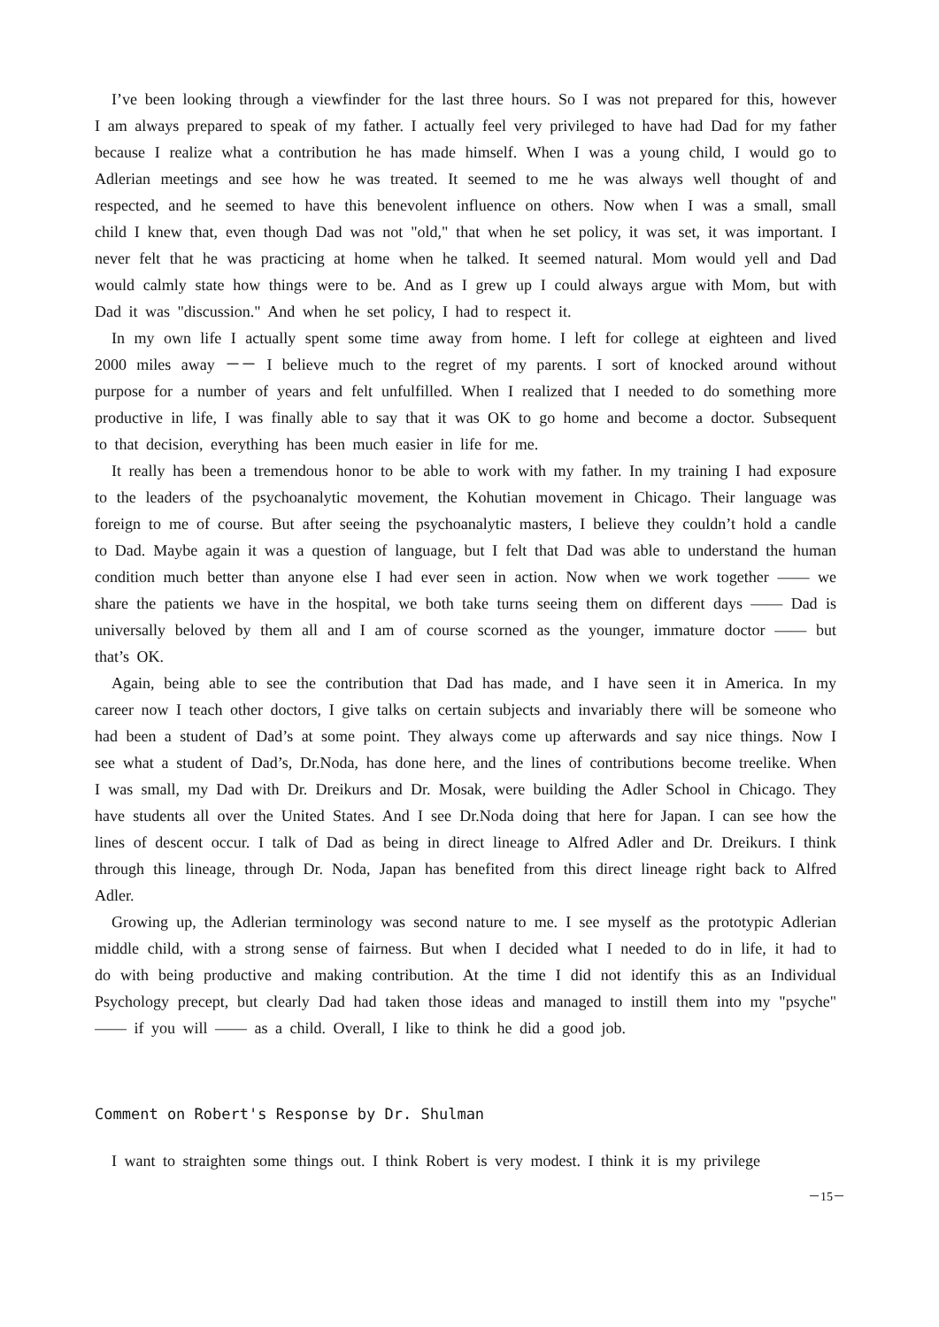I’ve been looking through a viewfinder for the last three hours. So I was not prepared for this, however I am always prepared to speak of my father. I actually feel very privileged to have had Dad for my father because I realize what a contribution he has made himself. When I was a young child, I would go to Adlerian meetings and see how he was treated. It seemed to me he was always well thought of and respected, and he seemed to have this benevolent influence on others. Now when I was a small, small child I knew that, even though Dad was not "old," that when he set policy, it was set, it was important. I never felt that he was practicing at home when he talked. It seemed natural. Mom would yell and Dad would calmly state how things were to be. And as I grew up I could always argue with Mom, but with Dad it was "discussion." And when he set policy, I had to respect it.
In my own life I actually spent some time away from home. I left for college at eighteen and lived 2000 miles away －－ I believe much to the regret of my parents. I sort of knocked around without purpose for a number of years and felt unfulfilled. When I realized that I needed to do something more productive in life, I was finally able to say that it was OK to go home and become a doctor. Subsequent to that decision, everything has been much easier in life for me.
It really has been a tremendous honor to be able to work with my father. In my training I had exposure to the leaders of the psychoanalytic movement, the Kohutian movement in Chicago. Their language was foreign to me of course. But after seeing the psychoanalytic masters, I believe they couldn’t hold a candle to Dad. Maybe again it was a question of language, but I felt that Dad was able to understand the human condition much better than anyone else I had ever seen in action. Now when we work together ―― we share the patients we have in the hospital, we both take turns seeing them on different days ―― Dad is universally beloved by them all and I am of course scorned as the younger, immature doctor ―― but that’s OK.
Again, being able to see the contribution that Dad has made, and I have seen it in America. In my career now I teach other doctors, I give talks on certain subjects and invariably there will be someone who had been a student of Dad’s at some point. They always come up afterwards and say nice things. Now I see what a student of Dad’s, Dr.Noda, has done here, and the lines of contributions become treelike. When I was small, my Dad with Dr. Dreikurs and Dr. Mosak, were building the Adler School in Chicago. They have students all over the United States. And I see Dr.Noda doing that here for Japan. I can see how the lines of descent occur. I talk of Dad as being in direct lineage to Alfred Adler and Dr. Dreikurs. I think through this lineage, through Dr. Noda, Japan has benefited from this direct lineage right back to Alfred Adler.
Growing up, the Adlerian terminology was second nature to me. I see myself as the prototypic Adlerian middle child, with a strong sense of fairness. But when I decided what I needed to do in life, it had to do with being productive and making contribution. At the time I did not identify this as an Individual Psychology precept, but clearly Dad had taken those ideas and managed to instill them into my "psyche" ―― if you will ―― as a child. Overall, I like to think he did a good job.
Comment on Robert's Response by Dr. Shulman
I want to straighten some things out. I think Robert is very modest. I think it is my privilege
－15－